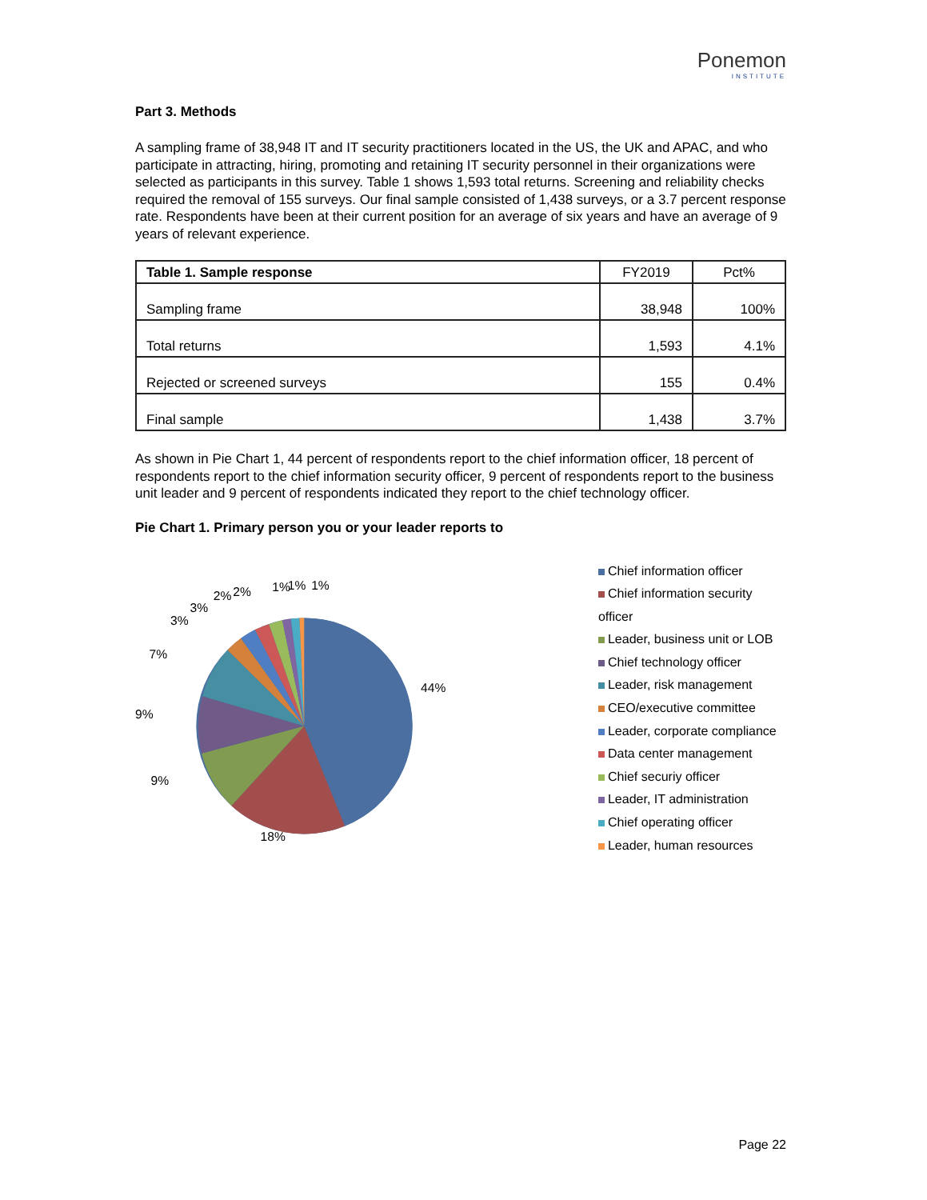Ponemon
INSTITUTE
Part 3. Methods
A sampling frame of 38,948 IT and IT security practitioners located in the US, the UK and APAC, and who participate in attracting, hiring, promoting and retaining IT security personnel in their organizations were selected as participants in this survey. Table 1 shows 1,593 total returns. Screening and reliability checks required the removal of 155 surveys. Our final sample consisted of 1,438 surveys, or a 3.7 percent response rate. Respondents have been at their current position for an average of six years and have an average of 9 years of relevant experience.
| Table 1. Sample response | FY2019 | Pct% |
| --- | --- | --- |
| Sampling frame | 38,948 | 100% |
| Total returns | 1,593 | 4.1% |
| Rejected or screened surveys | 155 | 0.4% |
| Final sample | 1,438 | 3.7% |
As shown in Pie Chart 1, 44 percent of respondents report to the chief information officer, 18 percent of respondents report to the chief information security officer, 9 percent of respondents report to the business unit leader and 9 percent of respondents indicated they report to the chief technology officer.
Pie Chart 1. Primary person you or your leader reports to
44%
18%
9%
9%
7%
3%
3%
2%
2%
1%
1%
1%
Chief information officer
Chief information security officer
Leader, business unit or LOB
Chief technology officer
Leader, risk management
CEO/executive committee
Leader, corporate compliance
Data center management
Chief securiy officer
Leader, IT administration
Chief operating officer
Leader, human resources
Page 22